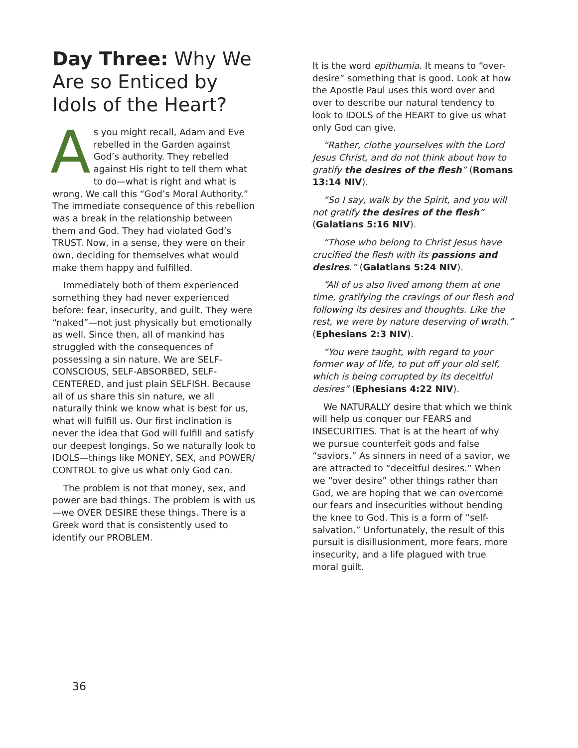Day Three: Why We Are so Enticed by Idols of the Heart?
As you might recall, Adam and Eve rebelled in the Garden against God’s authority. They rebelled against His right to tell them what to do—what is right and what is wrong. We call this “God’s Moral Authority.” The immediate consequence of this rebellion was a break in the relationship between them and God. They had violated God’s TRUST. Now, in a sense, they were on their own, deciding for themselves what would make them happy and fulfilled.
Immediately both of them experienced something they had never experienced before: fear, insecurity, and guilt. They were “naked”—not just physically but emotionally as well. Since then, all of mankind has struggled with the consequences of possessing a sin nature. We are SELF-CONSCIOUS, SELF-ABSORBED, SELF-CENTERED, and just plain SELFISH. Because all of us share this sin nature, we all naturally think we know what is best for us, what will fulfill us. Our first inclination is never the idea that God will fulfill and satisfy our deepest longings. So we naturally look to IDOLS—things like MONEY, SEX, and POWER/ CONTROL to give us what only God can.
The problem is not that money, sex, and power are bad things. The problem is with us—we OVER DESIRE these things. There is a Greek word that is consistently used to identify our PROBLEM.
It is the word epithumia. It means to “over-desire” something that is good. Look at how the Apostle Paul uses this word over and over to describe our natural tendency to look to IDOLS of the HEART to give us what only God can give.
“Rather, clothe yourselves with the Lord Jesus Christ, and do not think about how to gratify the desires of the flesh” (Romans 13:14 NIV).
“So I say, walk by the Spirit, and you will not gratify the desires of the flesh” (Galatians 5:16 NIV).
“Those who belong to Christ Jesus have crucified the flesh with its passions and desires.” (Galatians 5:24 NIV).
“All of us also lived among them at one time, gratifying the cravings of our flesh and following its desires and thoughts. Like the rest, we were by nature deserving of wrath.” (Ephesians 2:3 NIV).
“You were taught, with regard to your former way of life, to put off your old self, which is being corrupted by its deceitful desires” (Ephesians 4:22 NIV).
We NATURALLY desire that which we think will help us conquer our FEARS and INSECURITIES. That is at the heart of why we pursue counterfeit gods and false “saviors.” As sinners in need of a savior, we are attracted to “deceitful desires.” When we “over desire” other things rather than God, we are hoping that we can overcome our fears and insecurities without bending the knee to God. This is a form of “self-salvation.” Unfortunately, the result of this pursuit is disillusionment, more fears, more insecurity, and a life plagued with true moral guilt.
36